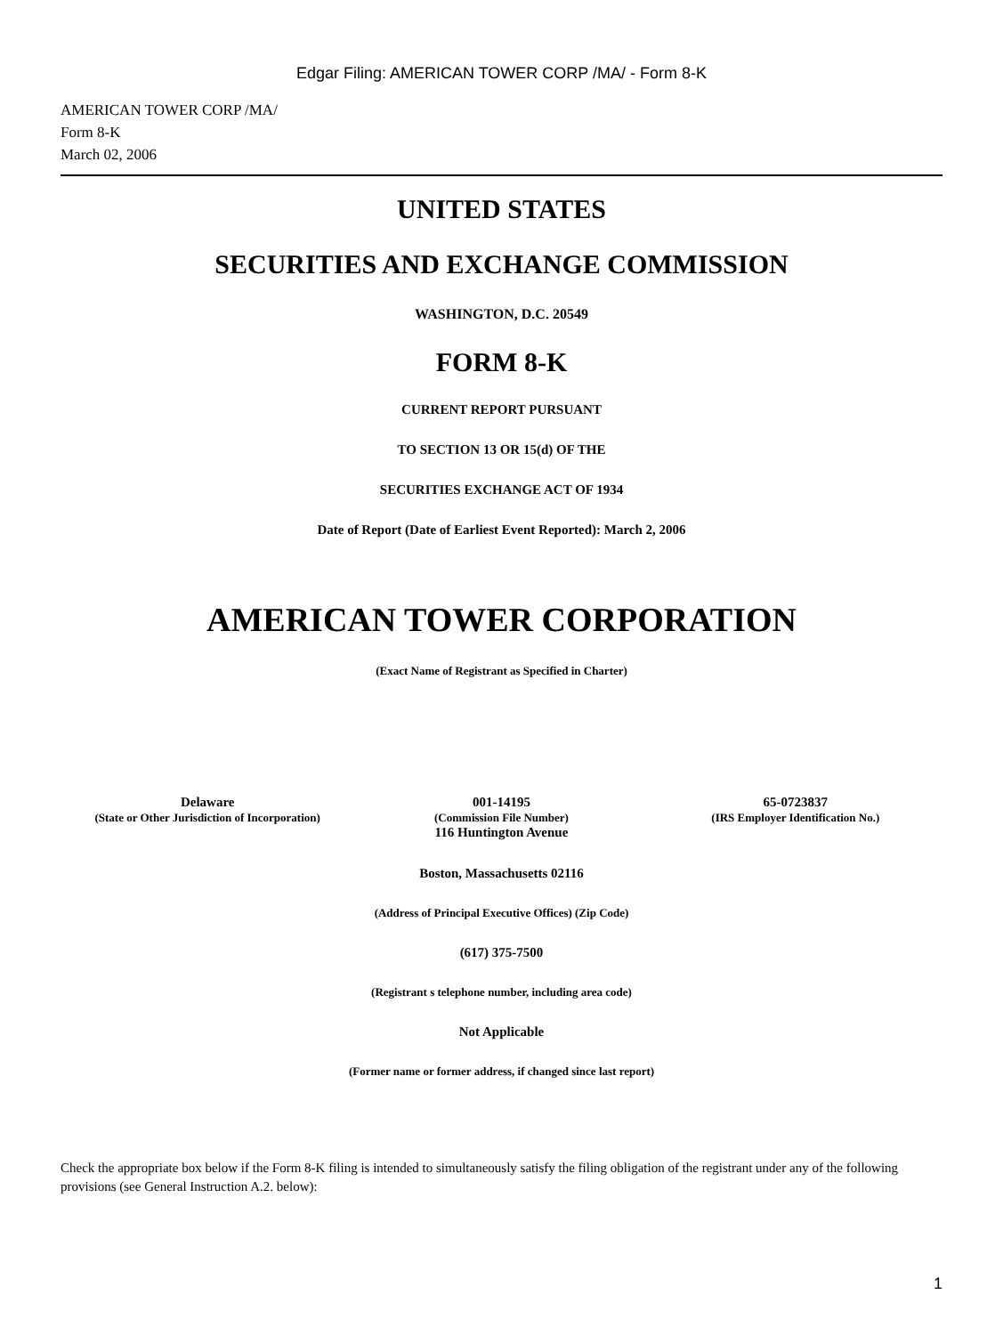Edgar Filing: AMERICAN TOWER CORP /MA/ - Form 8-K
AMERICAN TOWER CORP /MA/
Form 8-K
March 02, 2006
UNITED STATES
SECURITIES AND EXCHANGE COMMISSION
WASHINGTON, D.C. 20549
FORM 8-K
CURRENT REPORT PURSUANT
TO SECTION 13 OR 15(d) OF THE
SECURITIES EXCHANGE ACT OF 1934
Date of Report (Date of Earliest Event Reported): March 2, 2006
AMERICAN TOWER CORPORATION
(Exact Name of Registrant as Specified in Charter)
| Delaware (State or Other Jurisdiction of Incorporation) | 001-14195 (Commission File Number) 116 Huntington Avenue | 65-0723837 (IRS Employer Identification No.) |
Boston, Massachusetts 02116
(Address of Principal Executive Offices) (Zip Code)
(617) 375-7500
(Registrant s telephone number, including area code)
Not Applicable
(Former name or former address, if changed since last report)
Check the appropriate box below if the Form 8-K filing is intended to simultaneously satisfy the filing obligation of the registrant under any of the following provisions (see General Instruction A.2. below):
1